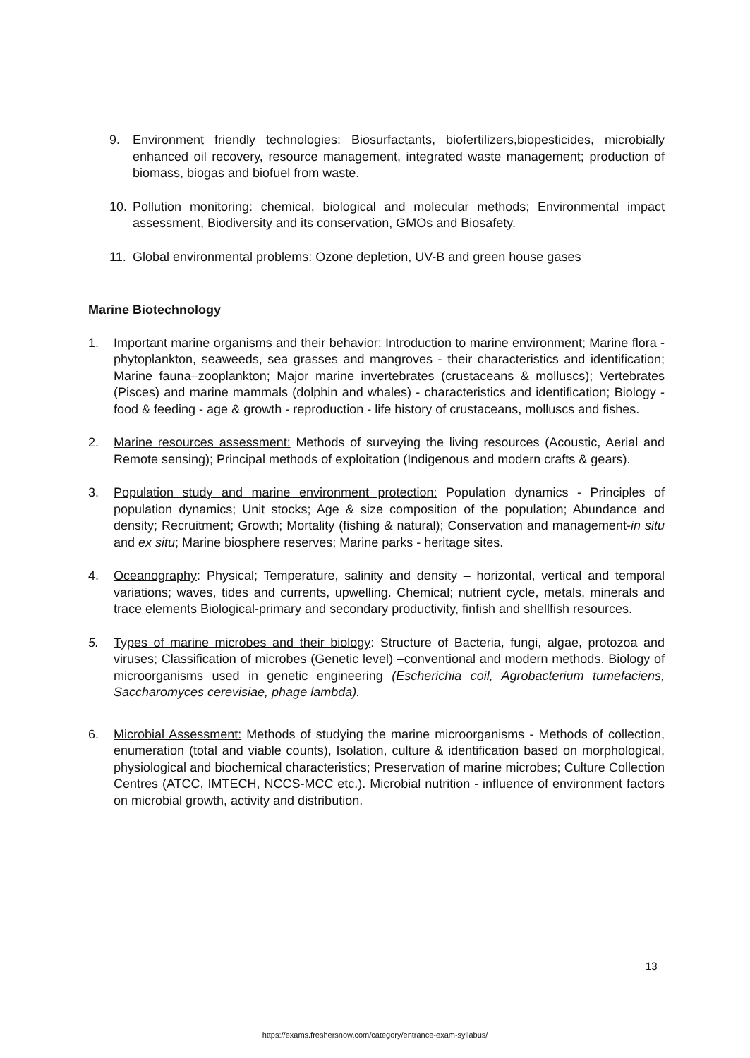9. Environment friendly technologies: Biosurfactants, biofertilizers,biopesticides, microbially enhanced oil recovery, resource management, integrated waste management; production of biomass, biogas and biofuel from waste.
10. Pollution monitoring: chemical, biological and molecular methods; Environmental impact assessment, Biodiversity and its conservation, GMOs and Biosafety.
11. Global environmental problems: Ozone depletion, UV-B and green house gases
Marine Biotechnology
1. Important marine organisms and their behavior: Introduction to marine environment; Marine flora - phytoplankton, seaweeds, sea grasses and mangroves - their characteristics and identification; Marine fauna–zooplankton; Major marine invertebrates (crustaceans & molluscs); Vertebrates (Pisces) and marine mammals (dolphin and whales) - characteristics and identification; Biology - food & feeding - age & growth - reproduction - life history of crustaceans, molluscs and fishes.
2. Marine resources assessment: Methods of surveying the living resources (Acoustic, Aerial and Remote sensing); Principal methods of exploitation (Indigenous and modern crafts & gears).
3. Population study and marine environment protection: Population dynamics - Principles of population dynamics; Unit stocks; Age & size composition of the population; Abundance and density; Recruitment; Growth; Mortality (fishing & natural); Conservation and management-in situ and ex situ; Marine biosphere reserves; Marine parks - heritage sites.
4. Oceanography: Physical; Temperature, salinity and density – horizontal, vertical and temporal variations; waves, tides and currents, upwelling. Chemical; nutrient cycle, metals, minerals and trace elements Biological-primary and secondary productivity, finfish and shellfish resources.
5. Types of marine microbes and their biology: Structure of Bacteria, fungi, algae, protozoa and viruses; Classification of microbes (Genetic level) –conventional and modern methods. Biology of microorganisms used in genetic engineering (Escherichia coil, Agrobacterium tumefaciens, Saccharomyces cerevisiae, phage lambda).
6. Microbial Assessment: Methods of studying the marine microorganisms - Methods of collection, enumeration (total and viable counts), Isolation, culture & identification based on morphological, physiological and biochemical characteristics; Preservation of marine microbes; Culture Collection Centres (ATCC, IMTECH, NCCS-MCC etc.). Microbial nutrition - influence of environment factors on microbial growth, activity and distribution.
13
https://exams.freshersnow.com/category/entrance-exam-syllabus/